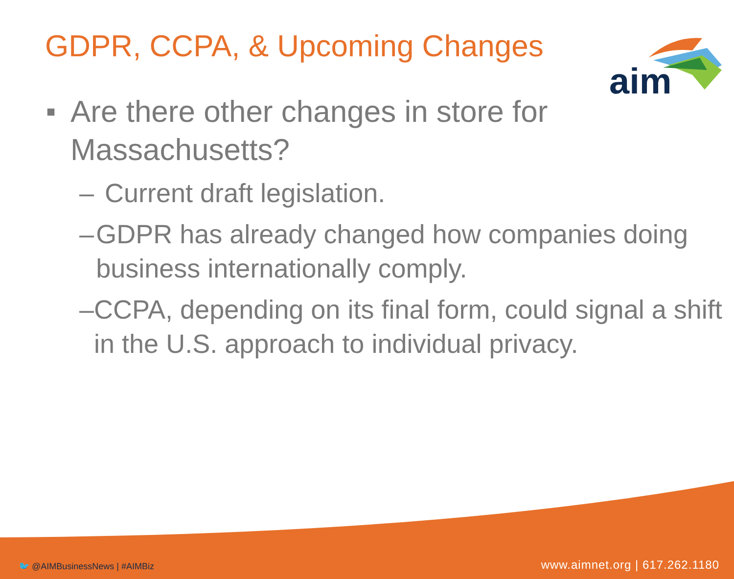GDPR, CCPA, & Upcoming Changes
aim
■ Are there other changes in store for Massachusetts?
– Current draft legislation.
– GDPR has already changed how companies doing business internationally comply.
– CCPA, depending on its final form, could signal a shift in the U.S. approach to individual privacy.
🐦 @AIMBusinessNews | #AIMBiz www.aimnet.org | 617.262.1180